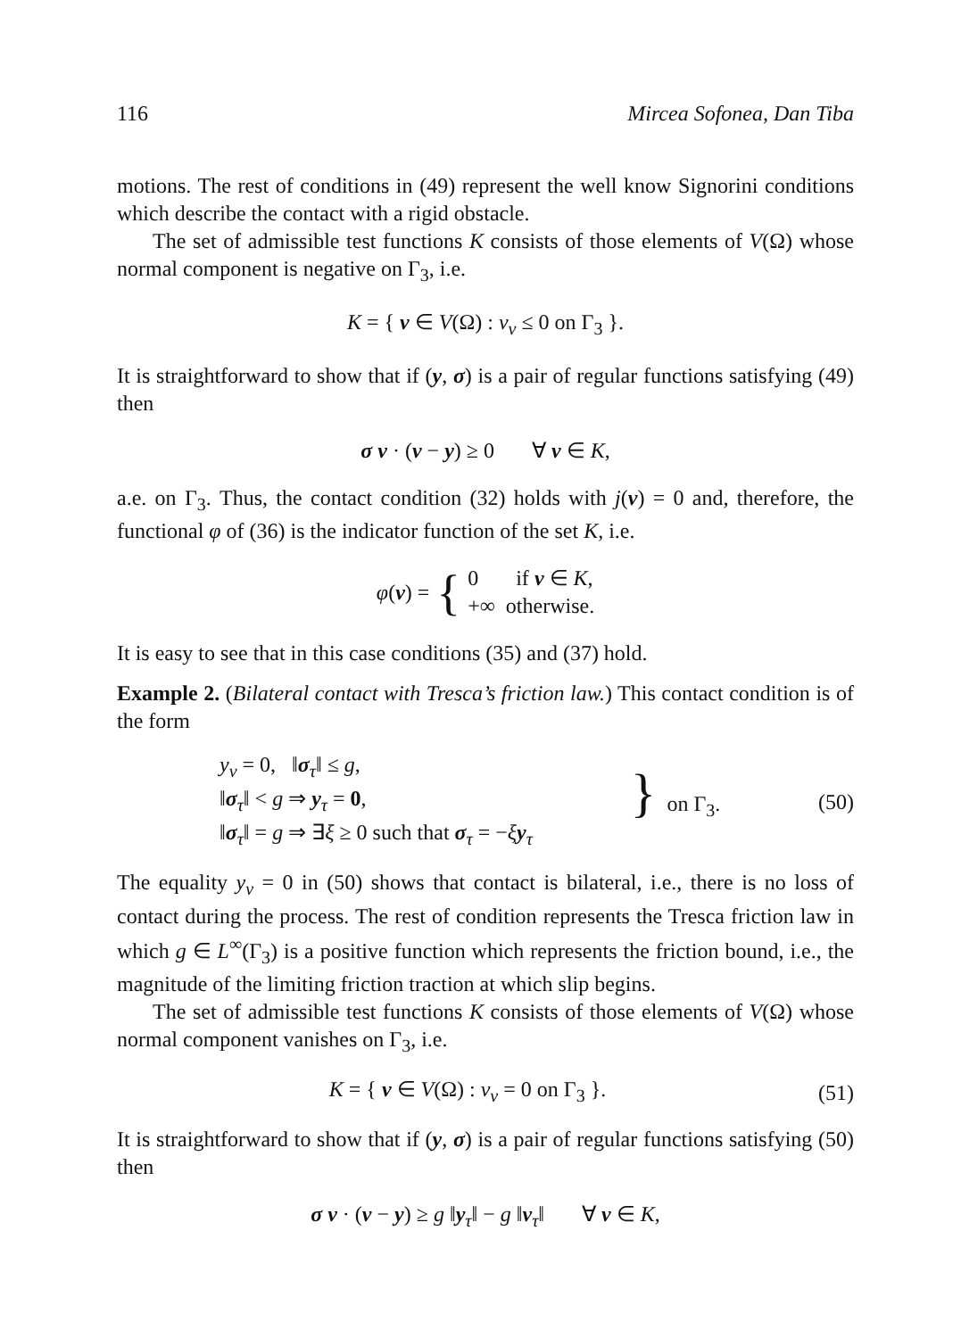116 Mircea Sofonea, Dan Tiba
motions. The rest of conditions in (49) represent the well know Signorini conditions which describe the contact with a rigid obstacle.
The set of admissible test functions K consists of those elements of V(Ω) whose normal component is negative on Γ<sub>3</sub>, i.e.
K = { v ∈ V(Ω) : v<sub>ν</sub> ≤ 0 on Γ<sub>3</sub> }.
It is straightforward to show that if (y, σ) is a pair of regular functions satisfying (49) then
σ ν · (v − y) ≥ 0 ∀ v ∈ K,
a.e. on Γ<sub>3</sub>. Thus, the contact condition (32) holds with j(v) = 0 and, therefore, the functional φ of (36) is the indicator function of the set K, i.e.
φ(v) = { 0 if v ∈ K,
+∞ otherwise.
It is easy to see that in this case conditions (35) and (37) hold.
Example 2. (Bilateral contact with Tresca’s friction law.) This contact condition is of the form
y<sub>ν</sub> = 0, ‖σ<sub>τ</sub>‖ ≤ g,
‖σ<sub>τ</sub>‖ < g ⇒ y<sub>τ</sub> = 0,
‖σ<sub>τ</sub>‖ = g ⇒ ∃ξ ≥ 0 such that σ<sub>τ</sub> = −ξy<sub>τ</sub>
} on Γ<sub>3</sub>. (50)
The equality y<sub>ν</sub> = 0 in (50) shows that contact is bilateral, i.e., there is no loss of contact during the process. The rest of condition represents the Tresca friction law in which g ∈ L<sup>∞</sup>(Γ<sub>3</sub>) is a positive function which represents the friction bound, i.e., the magnitude of the limiting friction traction at which slip begins.
The set of admissible test functions K consists of those elements of V(Ω) whose normal component vanishes on Γ<sub>3</sub>, i.e.
K = { v ∈ V(Ω) : v<sub>ν</sub> = 0 on Γ<sub>3</sub> }. (51)
It is straightforward to show that if (y, σ) is a pair of regular functions satisfying (50) then
σ ν · (v − y) ≥ g ‖y<sub>τ</sub>‖ − g ‖v<sub>τ</sub>‖ ∀ v ∈ K,